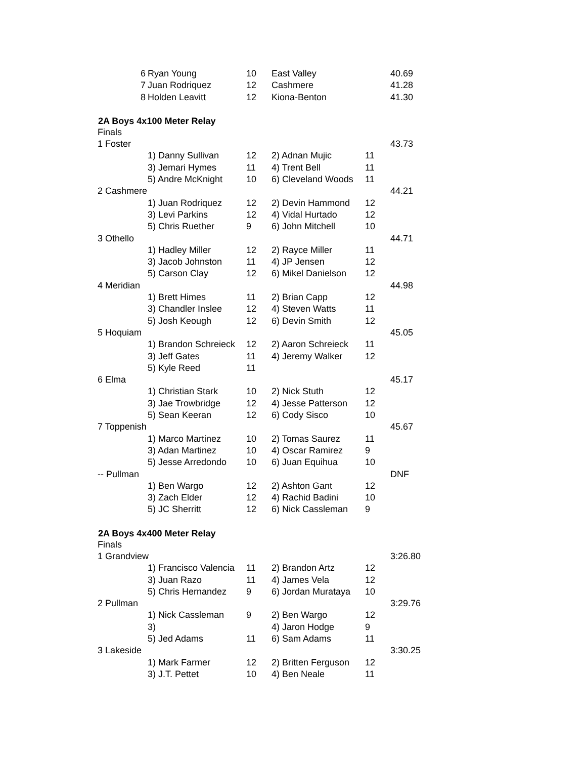| 6 | Ryan Young | 10 | East Valley | | 40.69 |
| 7 | Juan Rodriquez | 12 | Cashmere | | 41.28 |
| 8 | Holden Leavitt | 12 | Kiona-Benton | | 41.30 |
| 2A Boys 4x100 Meter Relay | | | | | |
| Finals | | | | | |
| 1 Foster | | | | | 43.73 |
| | 1) Danny Sullivan | 12 | 2) Adnan Mujic | 11 | |
| | 3) Jemari Hymes | 11 | 4) Trent Bell | 11 | |
| | 5) Andre McKnight | 10 | 6) Cleveland Woods | 11 | |
| 2 Cashmere | | | | | 44.21 |
| | 1) Juan Rodriquez | 12 | 2) Devin Hammond | 12 | |
| | 3) Levi Parkins | 12 | 4) Vidal Hurtado | 12 | |
| | 5) Chris Ruether | 9 | 6) John Mitchell | 10 | |
| 3 Othello | | | | | 44.71 |
| | 1) Hadley Miller | 12 | 2) Rayce Miller | 11 | |
| | 3) Jacob Johnston | 11 | 4) JP Jensen | 12 | |
| | 5) Carson Clay | 12 | 6) Mikel Danielson | 12 | |
| 4 Meridian | | | | | 44.98 |
| | 1) Brett Himes | 11 | 2) Brian Capp | 12 | |
| | 3) Chandler Inslee | 12 | 4) Steven Watts | 11 | |
| | 5) Josh Keough | 12 | 6) Devin Smith | 12 | |
| 5 Hoquiam | | | | | 45.05 |
| | 1) Brandon Schreieck | 12 | 2) Aaron Schreieck | 11 | |
| | 3) Jeff Gates | 11 | 4) Jeremy Walker | 12 | |
| | 5) Kyle Reed | 11 | | | |
| 6 Elma | | | | | 45.17 |
| | 1) Christian Stark | 10 | 2) Nick Stuth | 12 | |
| | 3) Jae Trowbridge | 12 | 4) Jesse Patterson | 12 | |
| | 5) Sean Keeran | 12 | 6) Cody Sisco | 10 | |
| 7 Toppenish | | | | | 45.67 |
| | 1) Marco Martinez | 10 | 2) Tomas Saurez | 11 | |
| | 3) Adan Martinez | 10 | 4) Oscar Ramirez | 9 | |
| | 5) Jesse Arredondo | 10 | 6) Juan Equihua | 10 | |
| -- Pullman | | | | | DNF |
| | 1) Ben Wargo | 12 | 2) Ashton Gant | 12 | |
| | 3) Zach Elder | 12 | 4) Rachid Badini | 10 | |
| | 5) JC Sherritt | 12 | 6) Nick Cassleman | 9 | |
| 2A Boys 4x400 Meter Relay | | | | | |
| Finals | | | | | |
| 1 Grandview | | | | | 3:26.80 |
| | 1) Francisco Valencia | 11 | 2) Brandon Artz | 12 | |
| | 3) Juan Razo | 11 | 4) James Vela | 12 | |
| | 5) Chris Hernandez | 9 | 6) Jordan Murataya | 10 | |
| 2 Pullman | | | | | 3:29.76 |
| | 1) Nick Cassleman | 9 | 2) Ben Wargo | 12 | |
| | 3) | | 4) Jaron Hodge | 9 | |
| | 5) Jed Adams | 11 | 6) Sam Adams | 11 | |
| 3 Lakeside | | | | | 3:30.25 |
| | 1) Mark Farmer | 12 | 2) Britten Ferguson | 12 | |
| | 3) J.T. Pettet | 10 | 4) Ben Neale | 11 | |